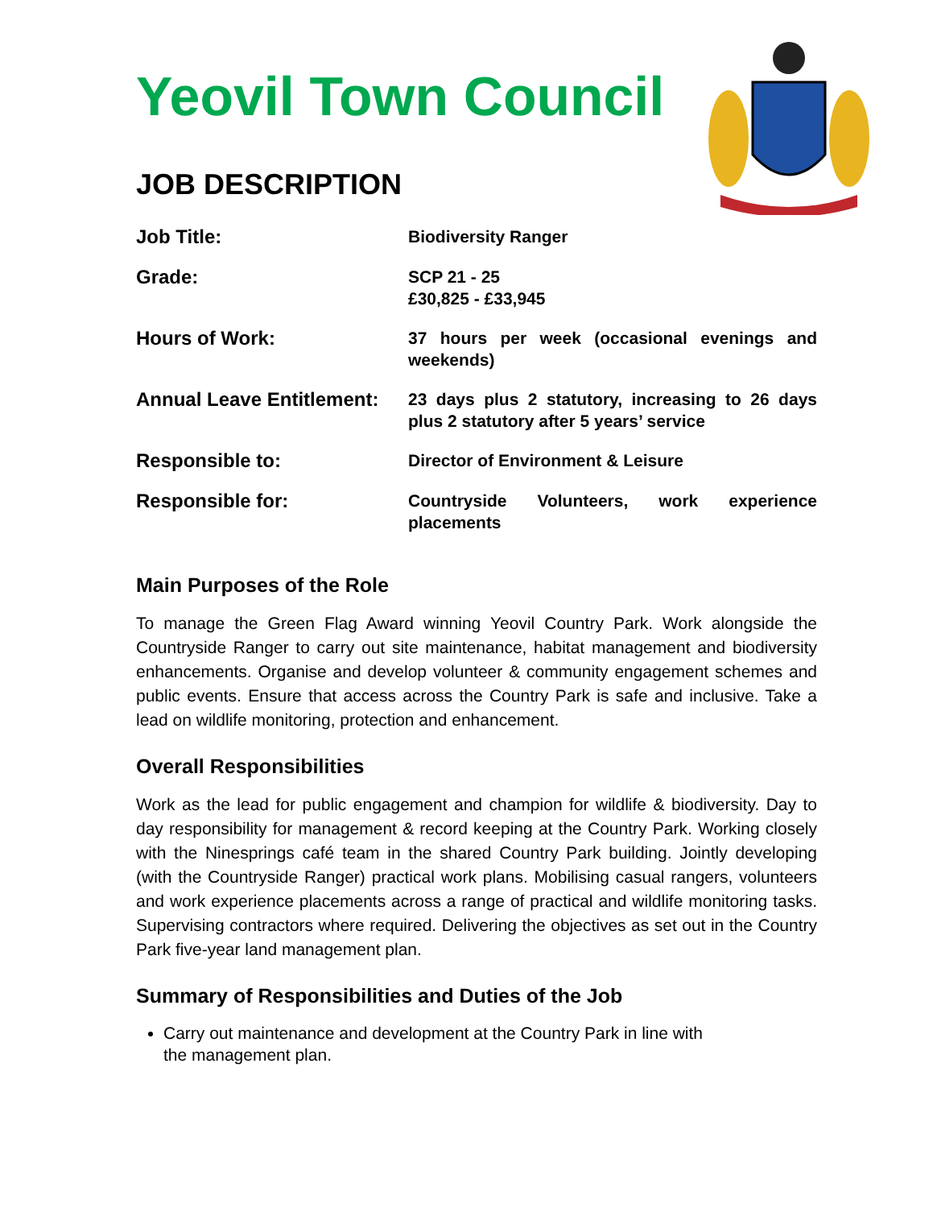Yeovil Town Council
JOB DESCRIPTION
| Job Title: | Biodiversity Ranger |
| Grade: | SCP 21 - 25 £30,825 - £33,945 |
| Hours of Work: | 37 hours per week (occasional evenings and weekends) |
| Annual Leave Entitlement: | 23 days plus 2 statutory, increasing to 26 days plus 2 statutory after 5 years’ service |
| Responsible to: | Director of Environment & Leisure |
| Responsible for: | Countryside Volunteers, work experience placements |
Main Purposes of the Role
To manage the Green Flag Award winning Yeovil Country Park. Work alongside the Countryside Ranger to carry out site maintenance, habitat management and biodiversity enhancements. Organise and develop volunteer & community engagement schemes and public events. Ensure that access across the Country Park is safe and inclusive. Take a lead on wildlife monitoring, protection and enhancement.
Overall Responsibilities
Work as the lead for public engagement and champion for wildlife & biodiversity. Day to day responsibility for management & record keeping at the Country Park. Working closely with the Ninesprings café team in the shared Country Park building. Jointly developing (with the Countryside Ranger) practical work plans. Mobilising casual rangers, volunteers and work experience placements across a range of practical and wildlife monitoring tasks. Supervising contractors where required. Delivering the objectives as set out in the Country Park five-year land management plan.
Summary of Responsibilities and Duties of the Job
Carry out maintenance and development at the Country Park in line with the management plan.